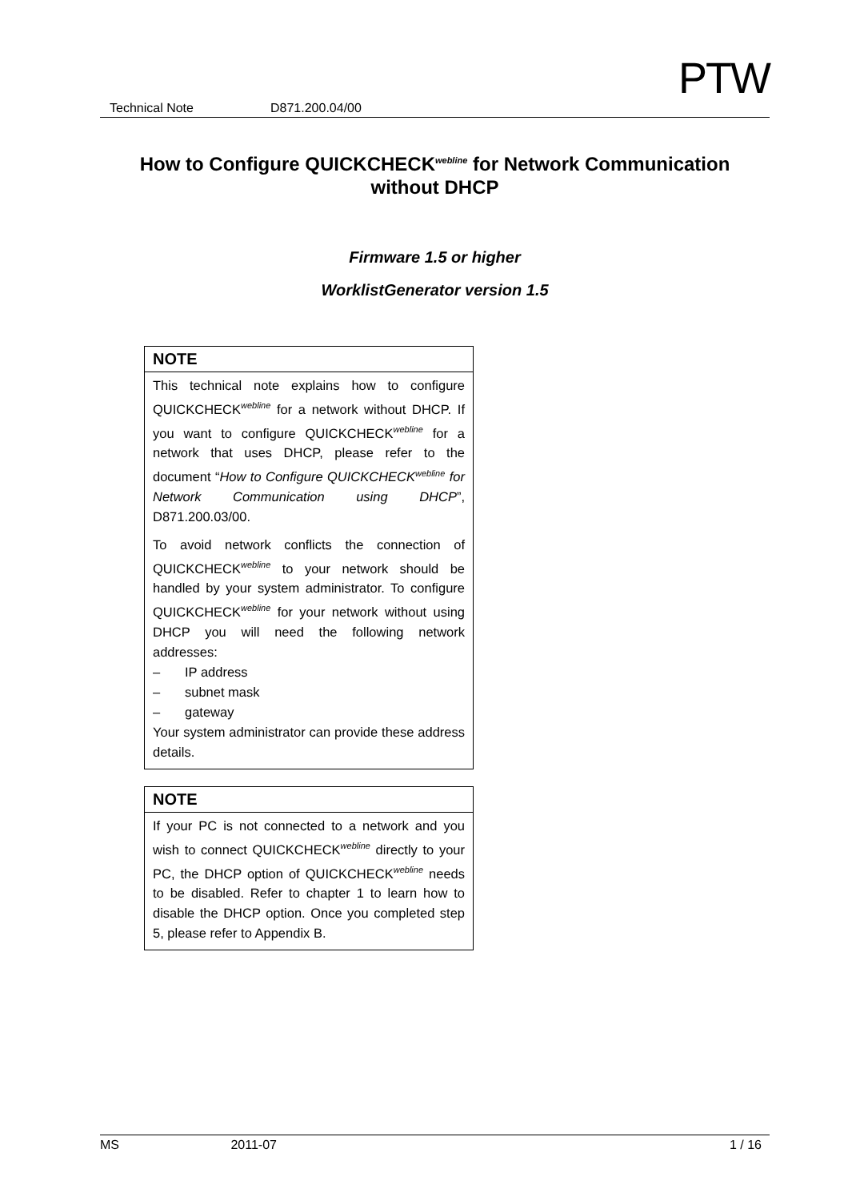PTW
Technical Note D871.200.04/00
How to Configure QUICKCHECK<sup>webline</sup> for Network Communication
without DHCP
Firmware 1.5 or higher
WorklistGenerator version 1.5
NOTE
This technical note explains how to configure QUICKCHECK<sup>webline</sup> for a network without DHCP. If you want to configure QUICKCHECK<sup>webline</sup> for a network that uses DHCP, please refer to the document “How to Configure QUICKCHECK<sup>webline</sup> for Network Communication using DHCP”, D871.200.03/00.
To avoid network conflicts the connection of QUICKCHECK<sup>webline</sup> to your network should be handled by your system administrator. To configure QUICKCHECK<sup>webline</sup> for your network without using DHCP you will need the following network addresses:
– IP address
– subnet mask
– gateway
Your system administrator can provide these address details.
NOTE
If your PC is not connected to a network and you wish to connect QUICKCHECK<sup>webline</sup> directly to your PC, the DHCP option of QUICKCHECK<sup>webline</sup> needs to be disabled. Refer to chapter 1 to learn how to disable the DHCP option. Once you completed step 5, please refer to Appendix B.
MS 2011-07 1 / 16